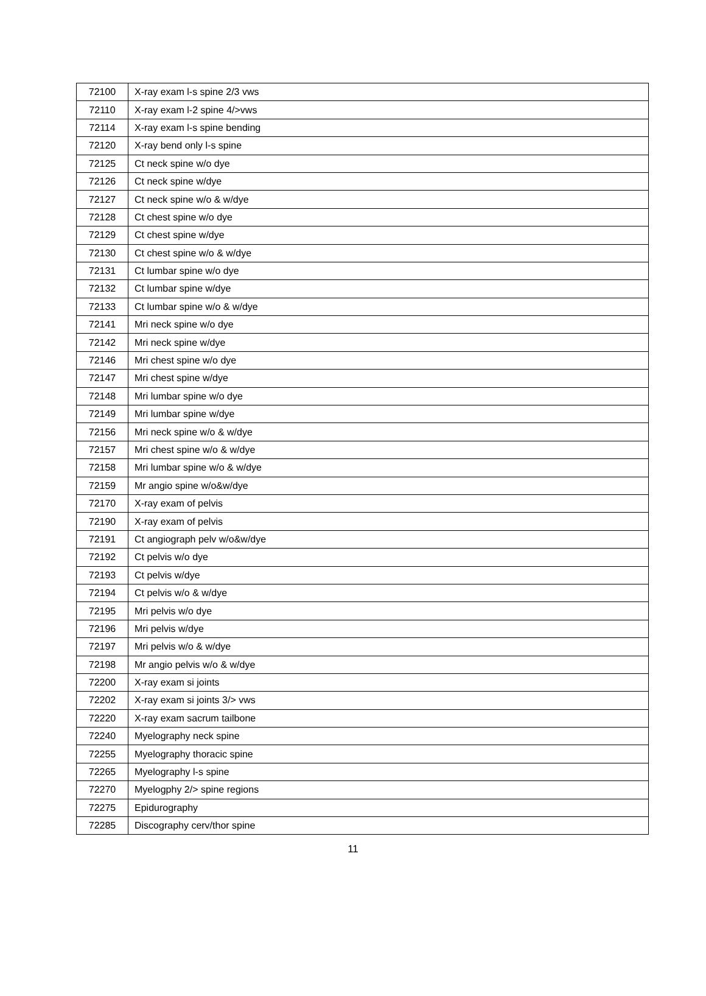| 72100 | X-ray exam l-s spine 2/3 vws |
| 72110 | X-ray exam l-2 spine 4/>vws |
| 72114 | X-ray exam l-s spine bending |
| 72120 | X-ray bend only l-s spine |
| 72125 | Ct neck spine w/o dye |
| 72126 | Ct neck spine w/dye |
| 72127 | Ct neck spine w/o & w/dye |
| 72128 | Ct chest spine w/o dye |
| 72129 | Ct chest spine w/dye |
| 72130 | Ct chest spine w/o & w/dye |
| 72131 | Ct lumbar spine w/o dye |
| 72132 | Ct lumbar spine w/dye |
| 72133 | Ct lumbar spine w/o & w/dye |
| 72141 | Mri neck spine w/o dye |
| 72142 | Mri neck spine w/dye |
| 72146 | Mri chest spine w/o dye |
| 72147 | Mri chest spine w/dye |
| 72148 | Mri lumbar spine w/o dye |
| 72149 | Mri lumbar spine w/dye |
| 72156 | Mri neck spine w/o & w/dye |
| 72157 | Mri chest spine w/o & w/dye |
| 72158 | Mri lumbar spine w/o & w/dye |
| 72159 | Mr angio spine w/o&w/dye |
| 72170 | X-ray exam of pelvis |
| 72190 | X-ray exam of pelvis |
| 72191 | Ct angiograph pelv w/o&w/dye |
| 72192 | Ct pelvis w/o dye |
| 72193 | Ct pelvis w/dye |
| 72194 | Ct pelvis w/o & w/dye |
| 72195 | Mri pelvis w/o dye |
| 72196 | Mri pelvis w/dye |
| 72197 | Mri pelvis w/o & w/dye |
| 72198 | Mr angio pelvis w/o & w/dye |
| 72200 | X-ray exam si joints |
| 72202 | X-ray exam si joints 3/> vws |
| 72220 | X-ray exam sacrum tailbone |
| 72240 | Myelography neck spine |
| 72255 | Myelography thoracic spine |
| 72265 | Myelography l-s spine |
| 72270 | Myelogphy 2/> spine regions |
| 72275 | Epidurography |
| 72285 | Discography cerv/thor spine |
11